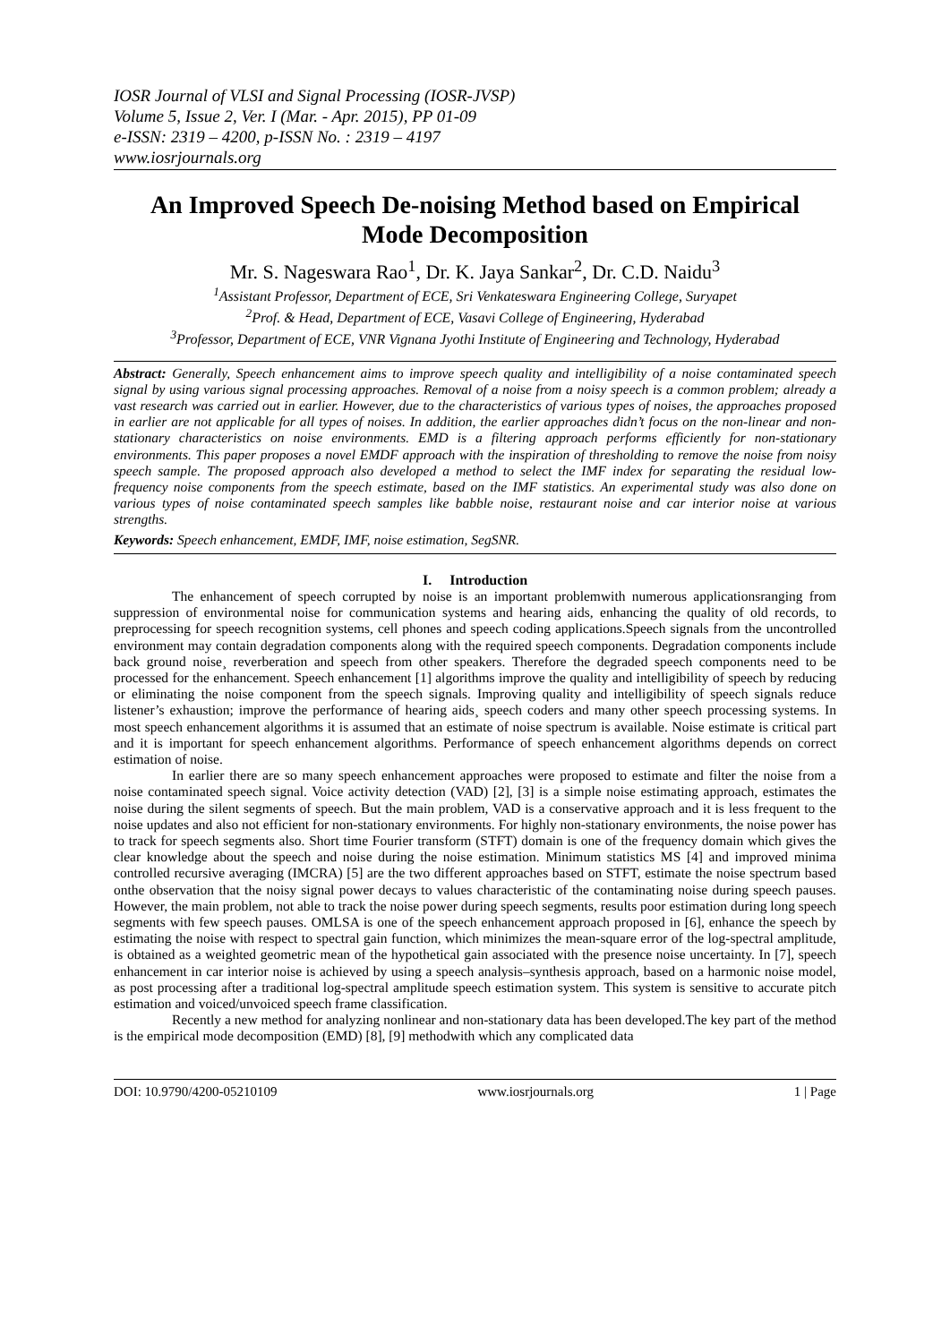IOSR Journal of VLSI and Signal Processing (IOSR-JVSP)
Volume 5, Issue 2, Ver. I (Mar. - Apr. 2015), PP 01-09
e-ISSN: 2319 – 4200, p-ISSN No. : 2319 – 4197
www.iosrjournals.org
An Improved Speech De-noising Method based on Empirical Mode Decomposition
Mr. S. Nageswara Rao<sup>1</sup>, Dr. K. Jaya Sankar<sup>2</sup>, Dr. C.D. Naidu<sup>3</sup>
<sup>1</sup> Assistant Professor, Department of ECE, Sri Venkateswara Engineering College, Suryapet
<sup>2</sup> Prof. & Head, Department of ECE, Vasavi College of Engineering, Hyderabad
<sup>3</sup> Professor, Department of ECE, VNR Vignana Jyothi Institute of Engineering and Technology, Hyderabad
Abstract: Generally, Speech enhancement aims to improve speech quality and intelligibility of a noise contaminated speech signal by using various signal processing approaches. Removal of a noise from a noisy speech is a common problem; already a vast research was carried out in earlier. However, due to the characteristics of various types of noises, the approaches proposed in earlier are not applicable for all types of noises. In addition, the earlier approaches didn’t focus on the non-linear and non-stationary characteristics on noise environments. EMD is a filtering approach performs efficiently for non-stationary environments. This paper proposes a novel EMDF approach with the inspiration of thresholding to remove the noise from noisy speech sample. The proposed approach also developed a method to select the IMF index for separating the residual low-frequency noise components from the speech estimate, based on the IMF statistics. An experimental study was also done on various types of noise contaminated speech samples like babble noise, restaurant noise and car interior noise at various strengths.
Keywords: Speech enhancement, EMDF, IMF, noise estimation, SegSNR.
I. Introduction
The enhancement of speech corrupted by noise is an important problemwith numerous applicationsranging from suppression of environmental noise for communication systems and hearing aids, enhancing the quality of old records, to preprocessing for speech recognition systems, cell phones and speech coding applications.Speech signals from the uncontrolled environment may contain degradation components along with the required speech components. Degradation components include back ground noise¸ reverberation and speech from other speakers. Therefore the degraded speech components need to be processed for the enhancement. Speech enhancement [1] algorithms improve the quality and intelligibility of speech by reducing or eliminating the noise component from the speech signals. Improving quality and intelligibility of speech signals reduce listener’s exhaustion; improve the performance of hearing aids¸ speech coders and many other speech processing systems. In most speech enhancement algorithms it is assumed that an estimate of noise spectrum is available. Noise estimate is critical part and it is important for speech enhancement algorithms. Performance of speech enhancement algorithms depends on correct estimation of noise.
In earlier there are so many speech enhancement approaches were proposed to estimate and filter the noise from a noise contaminated speech signal. Voice activity detection (VAD) [2], [3] is a simple noise estimating approach, estimates the noise during the silent segments of speech. But the main problem, VAD is a conservative approach and it is less frequent to the noise updates and also not efficient for non-stationary environments. For highly non-stationary environments, the noise power has to track for speech segments also. Short time Fourier transform (STFT) domain is one of the frequency domain which gives the clear knowledge about the speech and noise during the noise estimation. Minimum statistics MS [4] and improved minima controlled recursive averaging (IMCRA) [5] are the two different approaches based on STFT, estimate the noise spectrum based onthe observation that the noisy signal power decays to values characteristic of the contaminating noise during speech pauses. However, the main problem, not able to track the noise power during speech segments, results poor estimation during long speech segments with few speech pauses. OMLSA is one of the speech enhancement approach proposed in [6], enhance the speech by estimating the noise with respect to spectral gain function, which minimizes the mean-square error of the log-spectral amplitude, is obtained as a weighted geometric mean of the hypothetical gain associated with the presence noise uncertainty. In [7], speech enhancement in car interior noise is achieved by using a speech analysis–synthesis approach, based on a harmonic noise model, as post processing after a traditional log-spectral amplitude speech estimation system. This system is sensitive to accurate pitch estimation and voiced/unvoiced speech frame classification.
Recently a new method for analyzing nonlinear and non-stationary data has been developed.The key part of the method is the empirical mode decomposition (EMD) [8], [9] methodwith which any complicated data
DOI: 10.9790/4200-05210109 www.iosrjournals.org 1 | Page